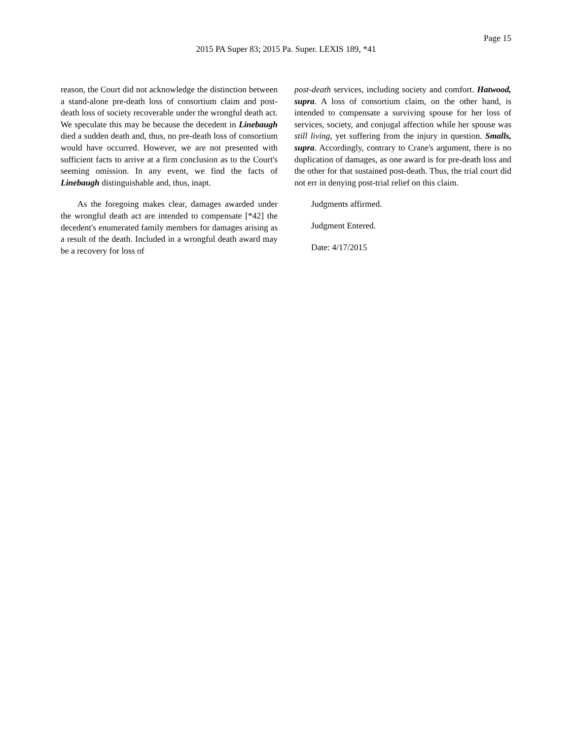Page 15
2015 PA Super 83; 2015 Pa. Super. LEXIS 189, *41
reason, the Court did not acknowledge the distinction between a stand-alone pre-death loss of consortium claim and post-death loss of society recoverable under the wrongful death act. We speculate this may be because the decedent in Linebaugh died a sudden death and, thus, no pre-death loss of consortium would have occurred. However, we are not presented with sufficient facts to arrive at a firm conclusion as to the Court's seeming omission. In any event, we find the facts of Linebaugh distinguishable and, thus, inapt.
As the foregoing makes clear, damages awarded under the wrongful death act are intended to compensate [*42] the decedent's enumerated family members for damages arising as a result of the death. Included in a wrongful death award may be a recovery for loss of
post-death services, including society and comfort. Hatwood, supra. A loss of consortium claim, on the other hand, is intended to compensate a surviving spouse for her loss of services, society, and conjugal affection while her spouse was still living, yet suffering from the injury in question. Smalls, supra. Accordingly, contrary to Crane's argument, there is no duplication of damages, as one award is for pre-death loss and the other for that sustained post-death. Thus, the trial court did not err in denying post-trial relief on this claim.
Judgments affirmed.
Judgment Entered.
Date: 4/17/2015